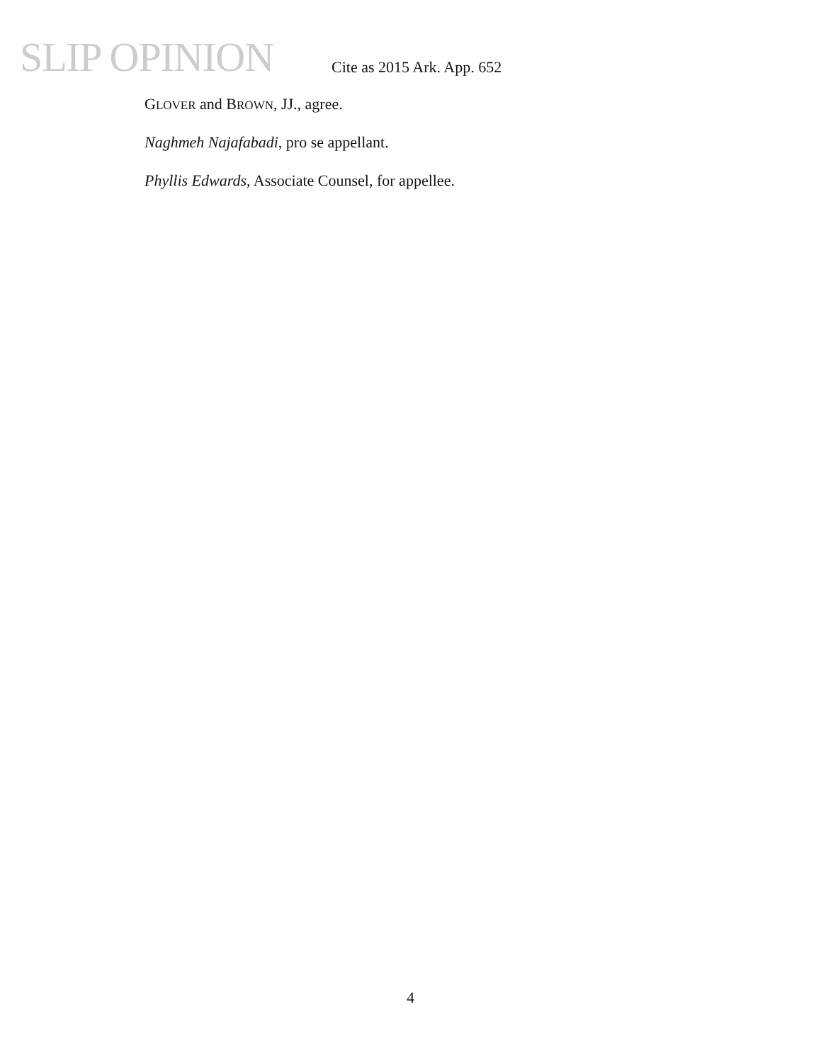SLIP OPINION
Cite as 2015 Ark. App. 652
GLOVER and BROWN, JJ., agree.
Naghmeh Najafabadi, pro se appellant.
Phyllis Edwards, Associate Counsel, for appellee.
4